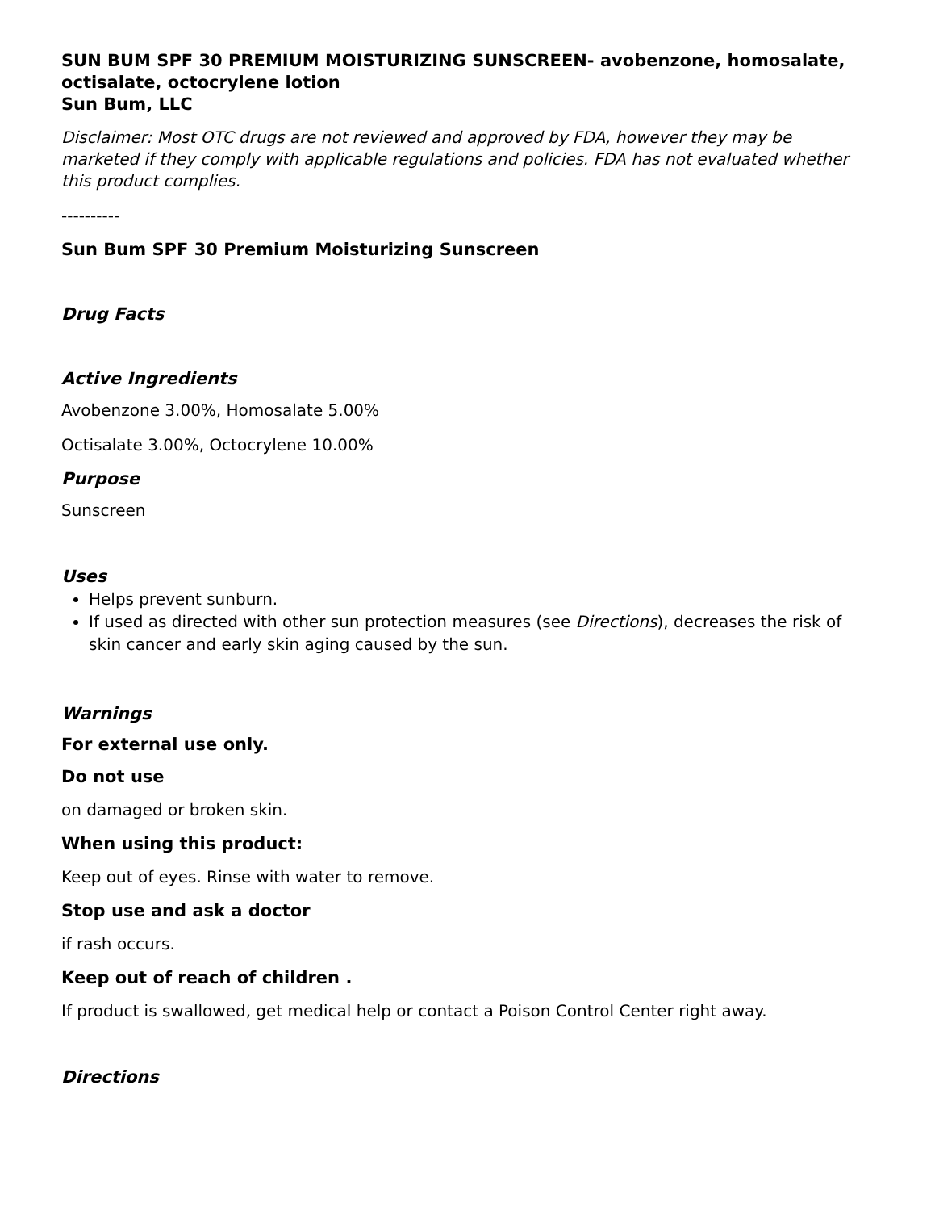SUN BUM SPF 30 PREMIUM MOISTURIZING SUNSCREEN- avobenzone, homosalate, octisalate, octocrylene lotion
Sun Bum, LLC
Disclaimer: Most OTC drugs are not reviewed and approved by FDA, however they may be marketed if they comply with applicable regulations and policies. FDA has not evaluated whether this product complies.
----------
Sun Bum SPF 30 Premium Moisturizing Sunscreen
Drug Facts
Active Ingredients
Avobenzone 3.00%, Homosalate 5.00%
Octisalate 3.00%, Octocrylene 10.00%
Purpose
Sunscreen
Uses
Helps prevent sunburn.
If used as directed with other sun protection measures (see Directions), decreases the risk of skin cancer and early skin aging caused by the sun.
Warnings
For external use only.
Do not use
on damaged or broken skin.
When using this product:
Keep out of eyes. Rinse with water to remove.
Stop use and ask a doctor
if rash occurs.
Keep out of reach of children .
If product is swallowed, get medical help or contact a Poison Control Center right away.
Directions